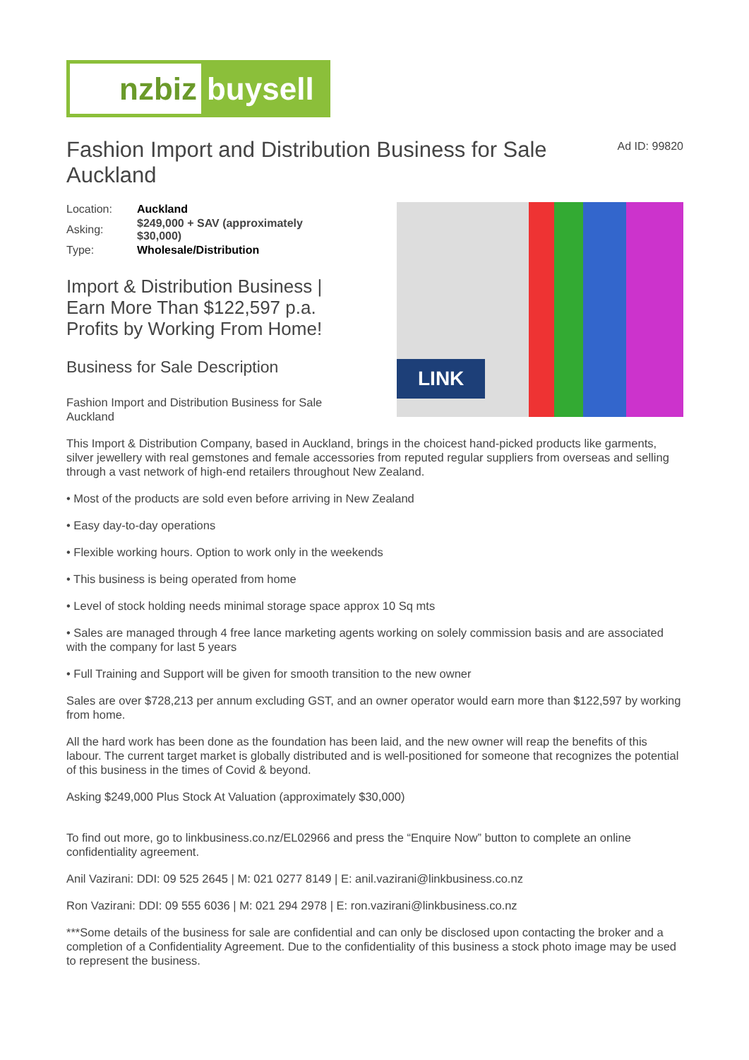nzbiz buysell
Fashion Import and Distribution Business for Sale Auckland
Ad ID: 99820
| Location: | Auckland |
| Asking: | $249,000 + SAV (approximately $30,000) |
| Type: | Wholesale/Distribution |
Import & Distribution Business | Earn More Than $122,597 p.a. Profits by Working From Home!
Business for Sale Description
Fashion Import and Distribution Business for Sale Auckland
LINK
This Import & Distribution Company, based in Auckland, brings in the choicest hand-picked products like garments, silver jewellery with real gemstones and female accessories from reputed regular suppliers from overseas and selling through a vast network of high-end retailers throughout New Zealand.
• Most of the products are sold even before arriving in New Zealand
• Easy day-to-day operations
• Flexible working hours. Option to work only in the weekends
• This business is being operated from home
• Level of stock holding needs minimal storage space approx 10 Sq mts
• Sales are managed through 4 free lance marketing agents working on solely commission basis and are associated with the company for last 5 years
• Full Training and Support will be given for smooth transition to the new owner
Sales are over $728,213 per annum excluding GST, and an owner operator would earn more than $122,597 by working from home.
All the hard work has been done as the foundation has been laid, and the new owner will reap the benefits of this labour. The current target market is globally distributed and is well-positioned for someone that recognizes the potential of this business in the times of Covid & beyond.
Asking $249,000 Plus Stock At Valuation (approximately $30,000)
To find out more, go to linkbusiness.co.nz/EL02966 and press the “Enquire Now” button to complete an online confidentiality agreement.
Anil Vazirani: DDI: 09 525 2645 | M: 021 0277 8149 | E: anil.vazirani@linkbusiness.co.nz
Ron Vazirani: DDI: 09 555 6036 | M: 021 294 2978 | E: ron.vazirani@linkbusiness.co.nz
***Some details of the business for sale are confidential and can only be disclosed upon contacting the broker and a completion of a Confidentiality Agreement. Due to the confidentiality of this business a stock photo image may be used to represent the business.